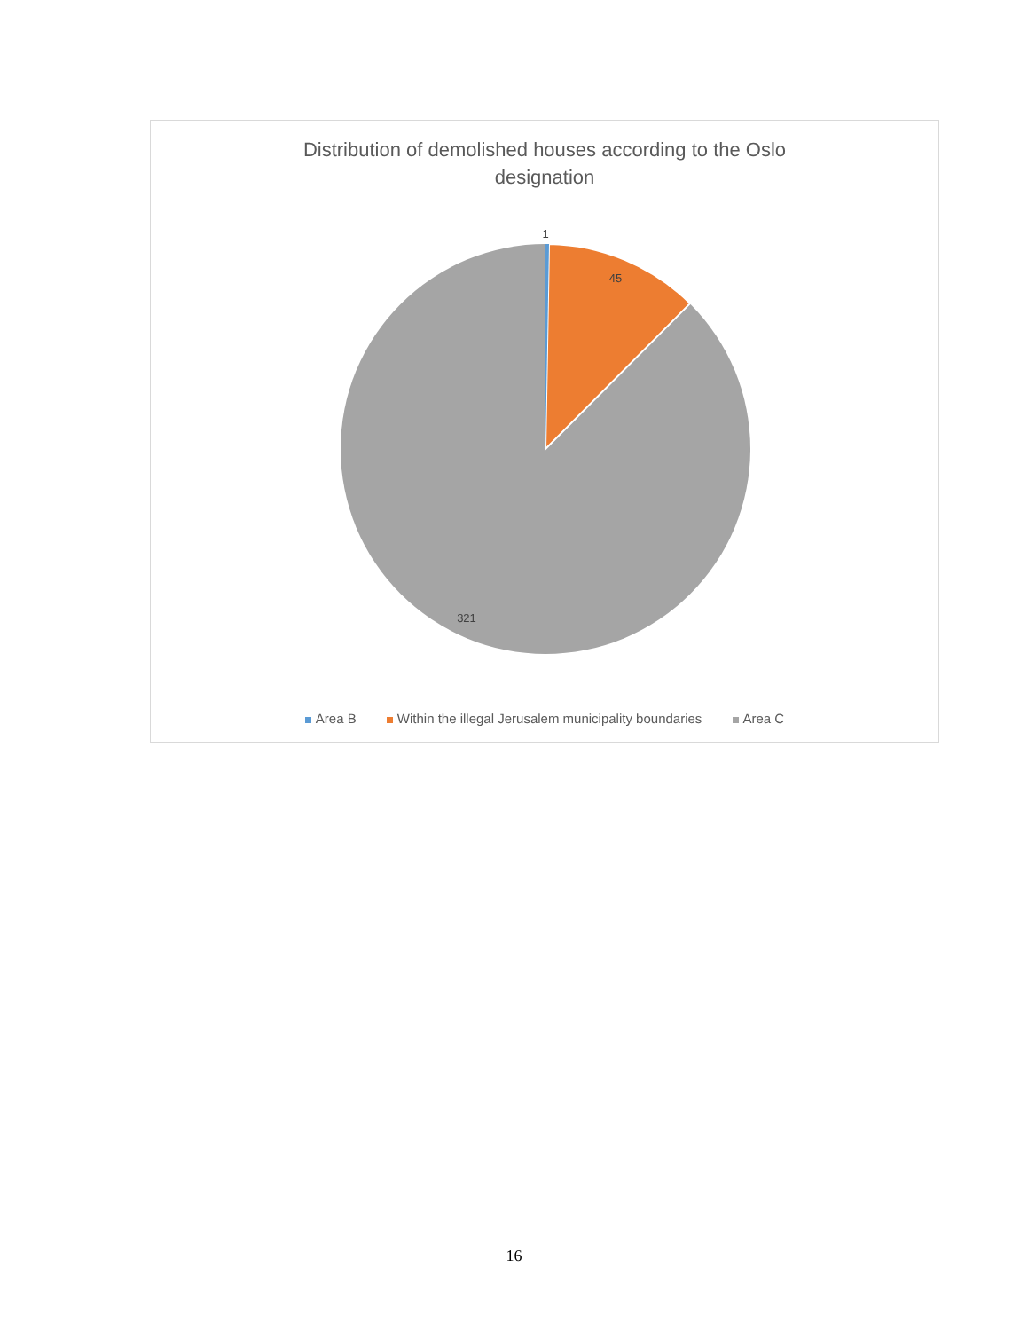Distribution of demolished houses according to the Oslo designation
1
45
321
Area B Within the illegal Jerusalem municipality boundaries Area C
16